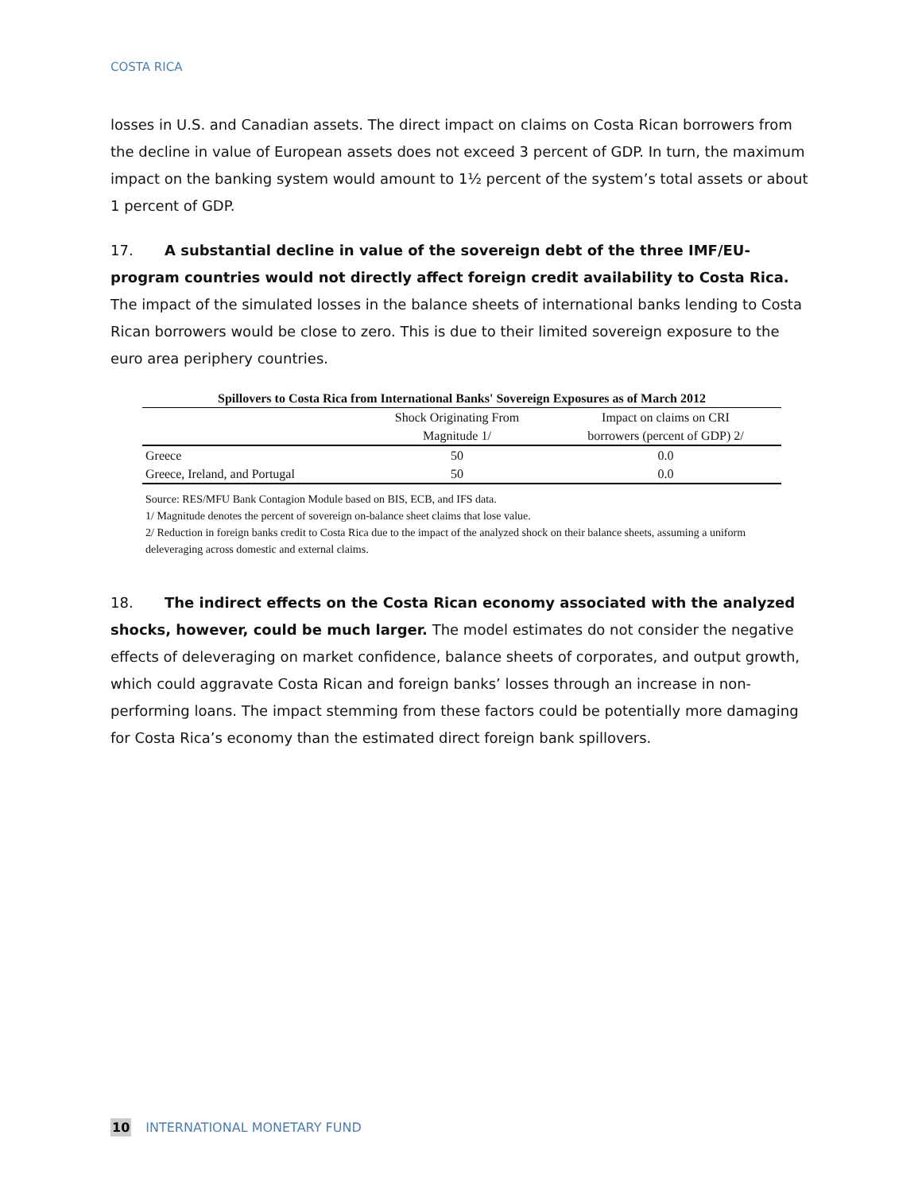COSTA RICA
losses in U.S. and Canadian assets. The direct impact on claims on Costa Rican borrowers from the decline in value of European assets does not exceed 3 percent of GDP. In turn, the maximum impact on the banking system would amount to 1½ percent of the system’s total assets or about 1 percent of GDP.
17. A substantial decline in value of the sovereign debt of the three IMF/EU-program countries would not directly affect foreign credit availability to Costa Rica. The impact of the simulated losses in the balance sheets of international banks lending to Costa Rican borrowers would be close to zero. This is due to their limited sovereign exposure to the euro area periphery countries.
Spillovers to Costa Rica from International Banks' Sovereign Exposures as of March 2012
| | Shock Originating From Magnitude 1/ | Impact on claims on CRI borrowers (percent of GDP) 2/ |
| --- | --- | --- |
| Greece | 50 | 0.0 |
| Greece, Ireland, and Portugal | 50 | 0.0 |
Source: RES/MFU Bank Contagion Module based on BIS, ECB, and IFS data.
1/ Magnitude denotes the percent of sovereign on-balance sheet claims that lose value.
2/ Reduction in foreign banks credit to Costa Rica due to the impact of the analyzed shock on their balance sheets, assuming a uniform deleveraging across domestic and external claims.
18. The indirect effects on the Costa Rican economy associated with the analyzed shocks, however, could be much larger. The model estimates do not consider the negative effects of deleveraging on market confidence, balance sheets of corporates, and output growth, which could aggravate Costa Rican and foreign banks’ losses through an increase in non-performing loans. The impact stemming from these factors could be potentially more damaging for Costa Rica’s economy than the estimated direct foreign bank spillovers.
10 INTERNATIONAL MONETARY FUND